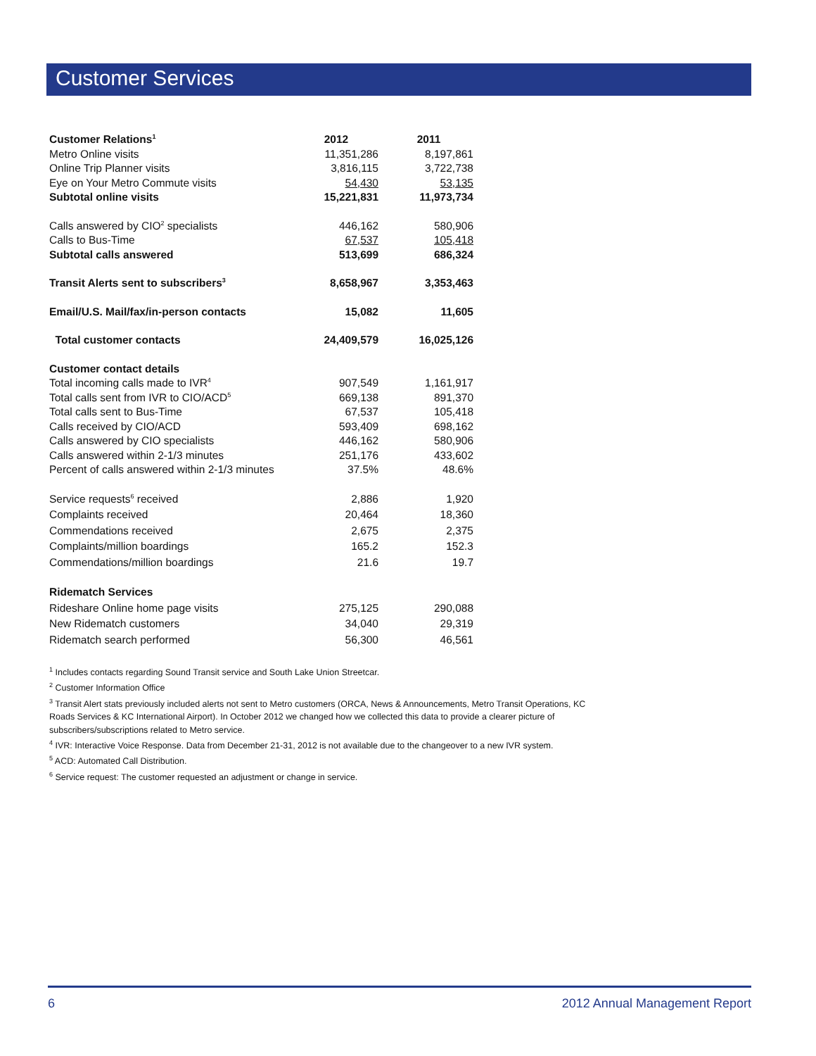Customer Services
| Customer Relations<sup>1</sup> | 2012 | 2011 |
| --- | --- | --- |
| Metro Online visits | 11,351,286 | 8,197,861 |
| Online Trip Planner visits | 3,816,115 | 3,722,738 |
| Eye on Your Metro Commute visits | 54,430 | 53,135 |
| Subtotal online visits | 15,221,831 | 11,973,734 |
| Calls answered by CIO<sup>2</sup> specialists | 446,162 | 580,906 |
| Calls to Bus-Time | 67,537 | 105,418 |
| Subtotal calls answered | 513,699 | 686,324 |
| Transit Alerts sent to subscribers<sup>3</sup> | 8,658,967 | 3,353,463 |
| Email/U.S. Mail/fax/in-person contacts | 15,082 | 11,605 |
| Total customer contacts | 24,409,579 | 16,025,126 |
| Customer contact details | | |
| Total incoming calls made to IVR<sup>4</sup> | 907,549 | 1,161,917 |
| Total calls sent from IVR to CIO/ACD<sup>5</sup> | 669,138 | 891,370 |
| Total calls sent to Bus-Time | 67,537 | 105,418 |
| Calls received by CIO/ACD | 593,409 | 698,162 |
| Calls answered by CIO specialists | 446,162 | 580,906 |
| Calls answered within 2-1/3 minutes | 251,176 | 433,602 |
| Percent of calls answered within 2-1/3 minutes | 37.5% | 48.6% |
| Service requests<sup>6</sup> received | 2,886 | 1,920 |
| Complaints received | 20,464 | 18,360 |
| Commendations received | 2,675 | 2,375 |
| Complaints/million boardings | 165.2 | 152.3 |
| Commendations/million boardings | 21.6 | 19.7 |
| Ridematch Services | | |
| Rideshare Online home page visits | 275,125 | 290,088 |
| New Ridematch customers | 34,040 | 29,319 |
| Ridematch search performed | 56,300 | 46,561 |
<sup>1</sup> Includes contacts regarding Sound Transit service and South Lake Union Streetcar.
<sup>2</sup> Customer Information Office
<sup>3</sup> Transit Alert stats previously included alerts not sent to Metro customers (ORCA, News & Announcements, Metro Transit Operations, KC Roads Services & KC International Airport). In October 2012 we changed how we collected this data to provide a clearer picture of subscribers/subscriptions related to Metro service.
<sup>4</sup> IVR: Interactive Voice Response. Data from December 21-31, 2012 is not available due to the changeover to a new IVR system.
<sup>5</sup> ACD: Automated Call Distribution.
<sup>6</sup> Service request: The customer requested an adjustment or change in service.
6 2012 Annual Management Report